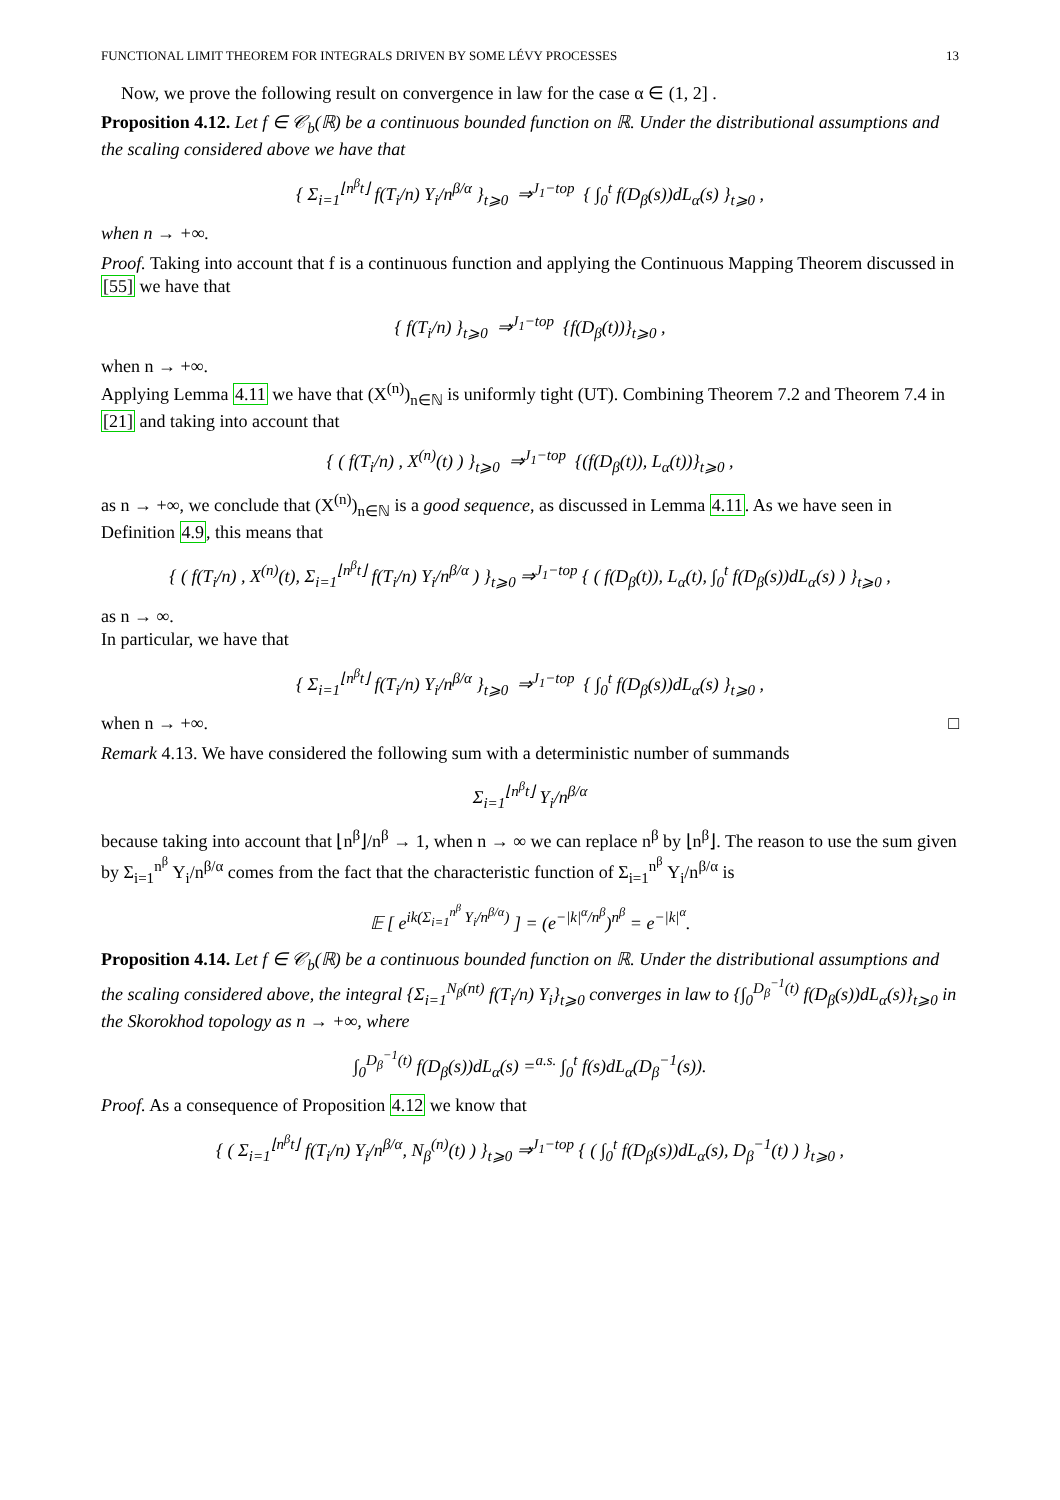FUNCTIONAL LIMIT THEOREM FOR INTEGRALS DRIVEN BY SOME LÉVY PROCESSES 13
Now, we prove the following result on convergence in law for the case α ∈ (1, 2] .
Proposition 4.12. Let f ∈ 𝒞<sub>b</sub>(ℝ) be a continuous bounded function on ℝ. Under the distributional assumptions and the scaling considered above we have that
{ Σ<sub>i=1</sub><sup>⌊n<sup>β</sup>t⌋</sup> f(T<sub>i</sub>/n) Y<sub>i</sub>/n<sup>β/α</sup> }<sub>t⩾0</sub> ⇒<sup>J<sub>1</sub>−top</sup> { ∫<sub>0</sub><sup>t</sup> f(D<sub>β</sub>(s))dL<sub>α</sub>(s) }<sub>t⩾0</sub> ,
when n → +∞.
Proof. Taking into account that f is a continuous function and applying the Continuous Mapping Theorem discussed in [55] we have that
{ f(T<sub>i</sub>/n) }<sub>t⩾0</sub> ⇒<sup>J<sub>1</sub>−top</sup> {f(D<sub>β</sub>(t))}<sub>t⩾0</sub> ,
when n → +∞.
Applying Lemma 4.11 we have that (X<sup>(n)</sup>)<sub>n∈ℕ</sub> is uniformly tight (UT). Combining Theorem 7.2 and Theorem 7.4 in [21] and taking into account that
{ ( f(T<sub>i</sub>/n) , X<sup>(n)</sup>(t) ) }<sub>t⩾0</sub> ⇒<sup>J<sub>1</sub>−top</sup> {(f(D<sub>β</sub>(t)), L<sub>α</sub>(t))}<sub>t⩾0</sub> ,
as n → +∞, we conclude that (X<sup>(n)</sup>)<sub>n∈ℕ</sub> is a good sequence, as discussed in Lemma 4.11. As we have seen in Definition 4.9, this means that
{ ( f(T<sub>i</sub>/n) , X<sup>(n)</sup>(t), Σ<sub>i=1</sub><sup>⌊n<sup>β</sup>t⌋</sup> f(T<sub>i</sub>/n) Y<sub>i</sub>/n<sup>β/α</sup> ) }<sub>t⩾0</sub> ⇒<sup>J<sub>1</sub>−top</sup> { ( f(D<sub>β</sub>(t)), L<sub>α</sub>(t), ∫<sub>0</sub><sup>t</sup> f(D<sub>β</sub>(s))dL<sub>α</sub>(s) ) }<sub>t⩾0</sub> ,
as n → ∞.
In particular, we have that
{ Σ<sub>i=1</sub><sup>⌊n<sup>β</sup>t⌋</sup> f(T<sub>i</sub>/n) Y<sub>i</sub>/n<sup>β/α</sup> }<sub>t⩾0</sub> ⇒<sup>J<sub>1</sub>−top</sup> { ∫<sub>0</sub><sup>t</sup> f(D<sub>β</sub>(s))dL<sub>α</sub>(s) }<sub>t⩾0</sub> ,
when n → +∞. □
Remark 4.13. We have considered the following sum with a deterministic number of summands
Σ<sub>i=1</sub><sup>⌊n<sup>β</sup>t⌋</sup> Y<sub>i</sub>/n<sup>β/α</sup>
because taking into account that ⌊n<sup>β</sup>⌋/n<sup>β</sup> → 1, when n → ∞ we can replace n<sup>β</sup> by ⌊n<sup>β</sup>⌋. The reason to use the sum given by Σ<sub>i=1</sub><sup>n<sup>β</sup></sup> Y<sub>i</sub>/n<sup>β/α</sup> comes from the fact that the characteristic function of Σ<sub>i=1</sub><sup>n<sup>β</sup></sup> Y<sub>i</sub>/n<sup>β/α</sup> is
𝔼 [ e<sup>ik(Σ<sub>i=1</sub><sup>n<sup>β</sup></sup> Y<sub>i</sub>/n<sup>β/α</sup>)</sup> ] = (e<sup>−|k|<sup>α</sup>/n<sup>β</sup></sup>)<sup>n<sup>β</sup></sup> = e<sup>−|k|<sup>α</sup></sup>.
Proposition 4.14. Let f ∈ 𝒞<sub>b</sub>(ℝ) be a continuous bounded function on ℝ. Under the distributional assumptions and the scaling considered above, the integral {Σ<sub>i=1</sub><sup>N<sub>β</sub>(nt)</sup> f(T<sub>i</sub>/n) Y<sub>i</sub>}<sub>t⩾0</sub> converges in law to {∫<sub>0</sub><sup>D<sub>β</sub><sup>−1</sup>(t)</sup> f(D<sub>β</sub>(s))dL<sub>α</sub>(s)}<sub>t⩾0</sub> in the Skorokhod topology as n → +∞, where
∫<sub>0</sub><sup>D<sub>β</sub><sup>−1</sup>(t)</sup> f(D<sub>β</sub>(s))dL<sub>α</sub>(s) =<sup>a.s.</sup> ∫<sub>0</sub><sup>t</sup> f(s)dL<sub>α</sub>(D<sub>β</sub><sup>−1</sup>(s)).
Proof. As a consequence of Proposition 4.12 we know that
{ ( Σ<sub>i=1</sub><sup>⌊n<sup>β</sup>t⌋</sup> f(T<sub>i</sub>/n) Y<sub>i</sub>/n<sup>β/α</sup>, N<sub>β</sub><sup>(n)</sup>(t) ) }<sub>t⩾0</sub> ⇒<sup>J<sub>1</sub>−top</sup> { ( ∫<sub>0</sub><sup>t</sup> f(D<sub>β</sub>(s))dL<sub>α</sub>(s), D<sub>β</sub><sup>−1</sup>(t) ) }<sub>t⩾0</sub> ,